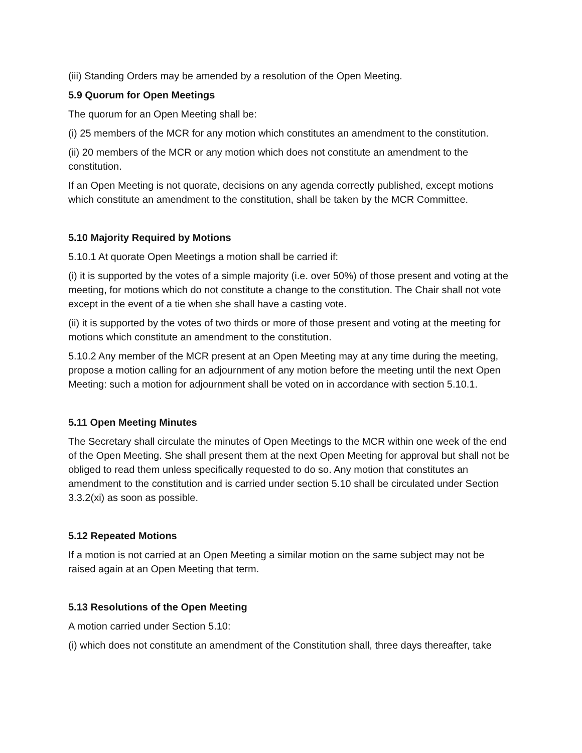(iii) Standing Orders may be amended by a resolution of the Open Meeting.
5.9 Quorum for Open Meetings
The quorum for an Open Meeting shall be:
(i) 25 members of the MCR for any motion which constitutes an amendment to the constitution.
(ii) 20 members of the MCR or any motion which does not constitute an amendment to the constitution.
If an Open Meeting is not quorate, decisions on any agenda correctly published, except motions which constitute an amendment to the constitution, shall be taken by the MCR Committee.
5.10 Majority Required by Motions
5.10.1 At quorate Open Meetings a motion shall be carried if:
(i) it is supported by the votes of a simple majority (i.e. over 50%) of those present and voting at the meeting, for motions which do not constitute a change to the constitution. The Chair shall not vote except in the event of a tie when she shall have a casting vote.
(ii) it is supported by the votes of two thirds or more of those present and voting at the meeting for motions which constitute an amendment to the constitution.
5.10.2 Any member of the MCR present at an Open Meeting may at any time during the meeting, propose a motion calling for an adjournment of any motion before the meeting until the next Open Meeting: such a motion for adjournment shall be voted on in accordance with section 5.10.1.
5.11 Open Meeting Minutes
The Secretary shall circulate the minutes of Open Meetings to the MCR within one week of the end of the Open Meeting. She shall present them at the next Open Meeting for approval but shall not be obliged to read them unless specifically requested to do so. Any motion that constitutes an amendment to the constitution and is carried under section 5.10 shall be circulated under Section 3.3.2(xi) as soon as possible.
5.12 Repeated Motions
If a motion is not carried at an Open Meeting a similar motion on the same subject may not be raised again at an Open Meeting that term.
5.13 Resolutions of the Open Meeting
A motion carried under Section 5.10:
(i) which does not constitute an amendment of the Constitution shall, three days thereafter, take